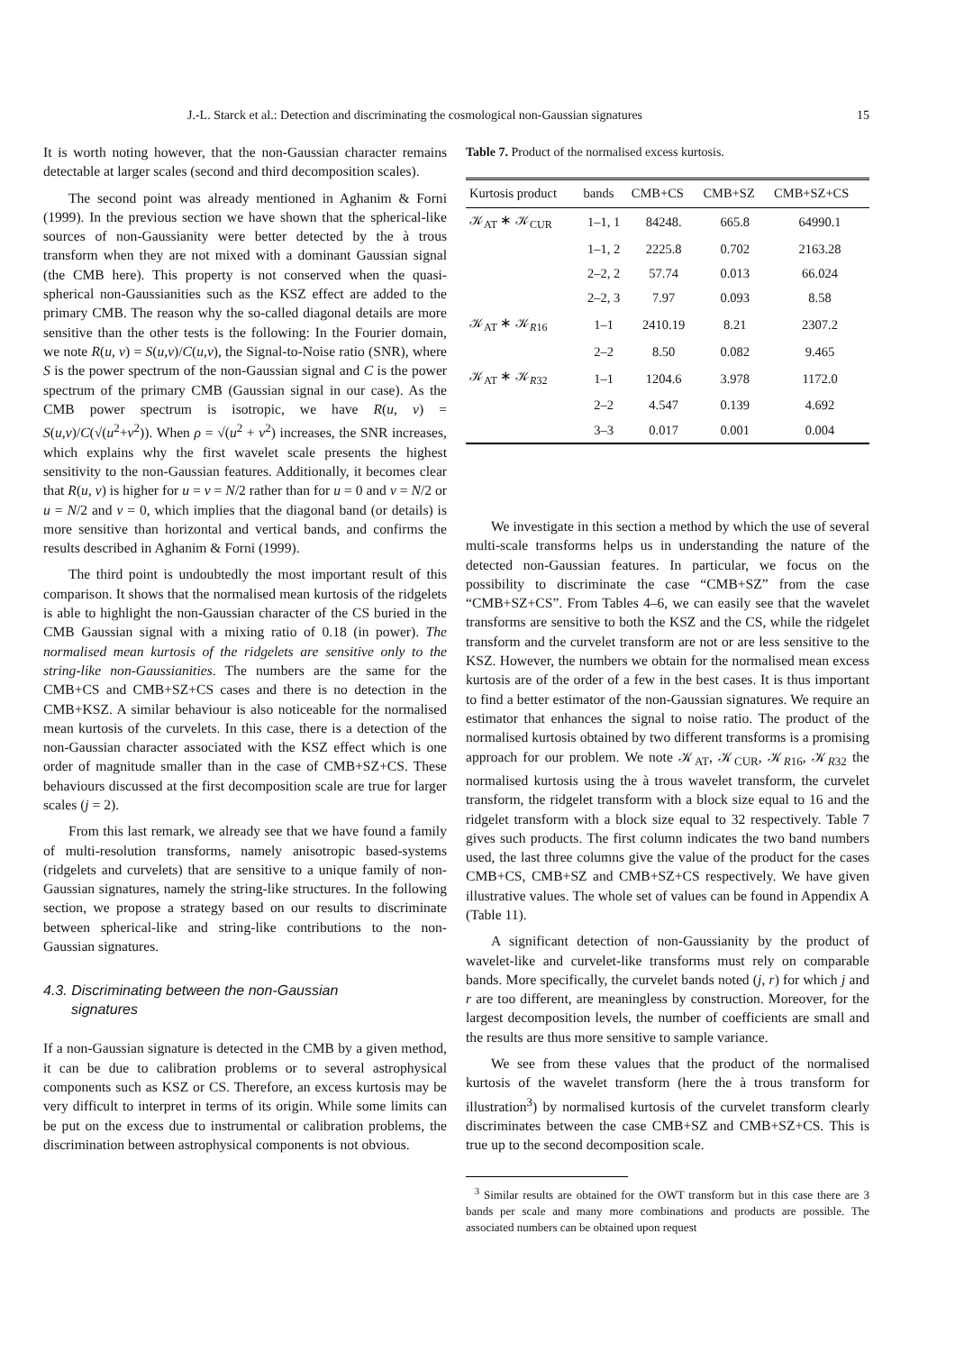J.-L. Starck et al.: Detection and discriminating the cosmological non-Gaussian signatures 15
It is worth noting however, that the non-Gaussian character remains detectable at larger scales (second and third decomposition scales).
The second point was already mentioned in Aghanim & Forni (1999). In the previous section we have shown that the spherical-like sources of non-Gaussianity were better detected by the à trous transform when they are not mixed with a dominant Gaussian signal (the CMB here). This property is not conserved when the quasi-spherical non-Gaussianities such as the KSZ effect are added to the primary CMB. The reason why the so-called diagonal details are more sensitive than the other tests is the following: In the Fourier domain, we note R(u, v) = S(u,v)/C(u,v), the Signal-to-Noise ratio (SNR), where S is the power spectrum of the non-Gaussian signal and C is the power spectrum of the primary CMB (Gaussian signal in our case). As the CMB power spectrum is isotropic, we have R(u, v) = S(u,v)/C(√(u<sup>2</sup>+v<sup>2</sup>)). When ρ = √(u<sup>2</sup> + v<sup>2</sup>) increases, the SNR increases, which explains why the first wavelet scale presents the highest sensitivity to the non-Gaussian features. Additionally, it becomes clear that R(u, v) is higher for u = v = N/2 rather than for u = 0 and v = N/2 or u = N/2 and v = 0, which implies that the diagonal band (or details) is more sensitive than horizontal and vertical bands, and confirms the results described in Aghanim & Forni (1999).
The third point is undoubtedly the most important result of this comparison. It shows that the normalised mean kurtosis of the ridgelets is able to highlight the non-Gaussian character of the CS buried in the CMB Gaussian signal with a mixing ratio of 0.18 (in power). The normalised mean kurtosis of the ridgelets are sensitive only to the string-like non-Gaussianities. The numbers are the same for the CMB+CS and CMB+SZ+CS cases and there is no detection in the CMB+KSZ. A similar behaviour is also noticeable for the normalised mean kurtosis of the curvelets. In this case, there is a detection of the non-Gaussian character associated with the KSZ effect which is one order of magnitude smaller than in the case of CMB+SZ+CS. These behaviours discussed at the first decomposition scale are true for larger scales (j = 2).
From this last remark, we already see that we have found a family of multi-resolution transforms, namely anisotropic based-systems (ridgelets and curvelets) that are sensitive to a unique family of non-Gaussian signatures, namely the string-like structures. In the following section, we propose a strategy based on our results to discriminate between spherical-like and string-like contributions to the non-Gaussian signatures.
4.3. Discriminating between the non-Gaussian
signatures
If a non-Gaussian signature is detected in the CMB by a given method, it can be due to calibration problems or to several astrophysical components such as KSZ or CS. Therefore, an excess kurtosis may be very difficult to interpret in terms of its origin. While some limits can be put on the excess due to instrumental or calibration problems, the discrimination between astrophysical components is not obvious.
Table 7. Product of the normalised excess kurtosis.
| Kurtosis product | bands | CMB+CS | CMB+SZ | CMB+SZ+CS |
| --- | --- | --- | --- | --- |
| 𝒦<sub>AT</sub> ∗ 𝒦<sub>CUR</sub> | 1–1, 1 | 84248. | 665.8 | 64990.1 |
| | 1–1, 2 | 2225.8 | 0.702 | 2163.28 |
| | 2–2, 2 | 57.74 | 0.013 | 66.024 |
| | 2–2, 3 | 7.97 | 0.093 | 8.58 |
| 𝒦<sub>AT</sub> ∗ 𝒦<sub>R16</sub> | 1–1 | 2410.19 | 8.21 | 2307.2 |
| | 2–2 | 8.50 | 0.082 | 9.465 |
| 𝒦<sub>AT</sub> ∗ 𝒦<sub>R32</sub> | 1–1 | 1204.6 | 3.978 | 1172.0 |
| | 2–2 | 4.547 | 0.139 | 4.692 |
| | 3–3 | 0.017 | 0.001 | 0.004 |
We investigate in this section a method by which the use of several multi-scale transforms helps us in understanding the nature of the detected non-Gaussian features. In particular, we focus on the possibility to discriminate the case “CMB+SZ” from the case “CMB+SZ+CS”. From Tables 4–6, we can easily see that the wavelet transforms are sensitive to both the KSZ and the CS, while the ridgelet transform and the curvelet transform are not or are less sensitive to the KSZ. However, the numbers we obtain for the normalised mean excess kurtosis are of the order of a few in the best cases. It is thus important to find a better estimator of the non-Gaussian signatures. We require an estimator that enhances the signal to noise ratio. The product of the normalised kurtosis obtained by two different transforms is a promising approach for our problem. We note 𝒦<sub>AT</sub>, 𝒦<sub>CUR</sub>, 𝒦<sub>R16</sub>, 𝒦<sub>R32</sub> the normalised kurtosis using the à trous wavelet transform, the curvelet transform, the ridgelet transform with a block size equal to 16 and the ridgelet transform with a block size equal to 32 respectively. Table 7 gives such products. The first column indicates the two band numbers used, the last three columns give the value of the product for the cases CMB+CS, CMB+SZ and CMB+SZ+CS respectively. We have given illustrative values. The whole set of values can be found in Appendix A (Table 11).
A significant detection of non-Gaussianity by the product of wavelet-like and curvelet-like transforms must rely on comparable bands. More specifically, the curvelet bands noted (j, r) for which j and r are too different, are meaningless by construction. Moreover, for the largest decomposition levels, the number of coefficients are small and the results are thus more sensitive to sample variance.
We see from these values that the product of the normalised kurtosis of the wavelet transform (here the à trous transform for illustration<sup>3</sup>) by normalised kurtosis of the curvelet transform clearly discriminates between the case CMB+SZ and CMB+SZ+CS. This is true up to the second decomposition scale.
<sup>3</sup> Similar results are obtained for the OWT transform but in this case there are 3 bands per scale and many more combinations and products are possible. The associated numbers can be obtained upon request